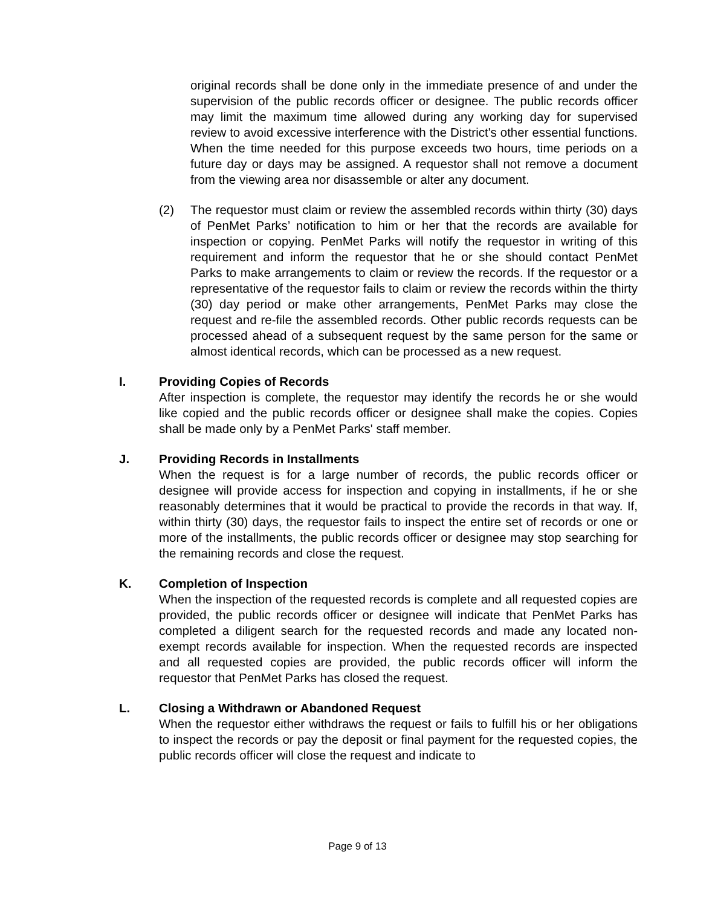original records shall be done only in the immediate presence of and under the supervision of the public records officer or designee. The public records officer may limit the maximum time allowed during any working day for supervised review to avoid excessive interference with the District's other essential functions. When the time needed for this purpose exceeds two hours, time periods on a future day or days may be assigned. A requestor shall not remove a document from the viewing area nor disassemble or alter any document.
(2) The requestor must claim or review the assembled records within thirty (30) days of PenMet Parks’ notification to him or her that the records are available for inspection or copying. PenMet Parks will notify the requestor in writing of this requirement and inform the requestor that he or she should contact PenMet Parks to make arrangements to claim or review the records. If the requestor or a representative of the requestor fails to claim or review the records within the thirty (30) day period or make other arrangements, PenMet Parks may close the request and re-file the assembled records. Other public records requests can be processed ahead of a subsequent request by the same person for the same or almost identical records, which can be processed as a new request.
I. Providing Copies of Records
After inspection is complete, the requestor may identify the records he or she would like copied and the public records officer or designee shall make the copies. Copies shall be made only by a PenMet Parks' staff member.
J. Providing Records in Installments
When the request is for a large number of records, the public records officer or designee will provide access for inspection and copying in installments, if he or she reasonably determines that it would be practical to provide the records in that way. If, within thirty (30) days, the requestor fails to inspect the entire set of records or one or more of the installments, the public records officer or designee may stop searching for the remaining records and close the request.
K. Completion of Inspection
When the inspection of the requested records is complete and all requested copies are provided, the public records officer or designee will indicate that PenMet Parks has completed a diligent search for the requested records and made any located non-exempt records available for inspection. When the requested records are inspected and all requested copies are provided, the public records officer will inform the requestor that PenMet Parks has closed the request.
L. Closing a Withdrawn or Abandoned Request
When the requestor either withdraws the request or fails to fulfill his or her obligations to inspect the records or pay the deposit or final payment for the requested copies, the public records officer will close the request and indicate to
Page 9 of 13